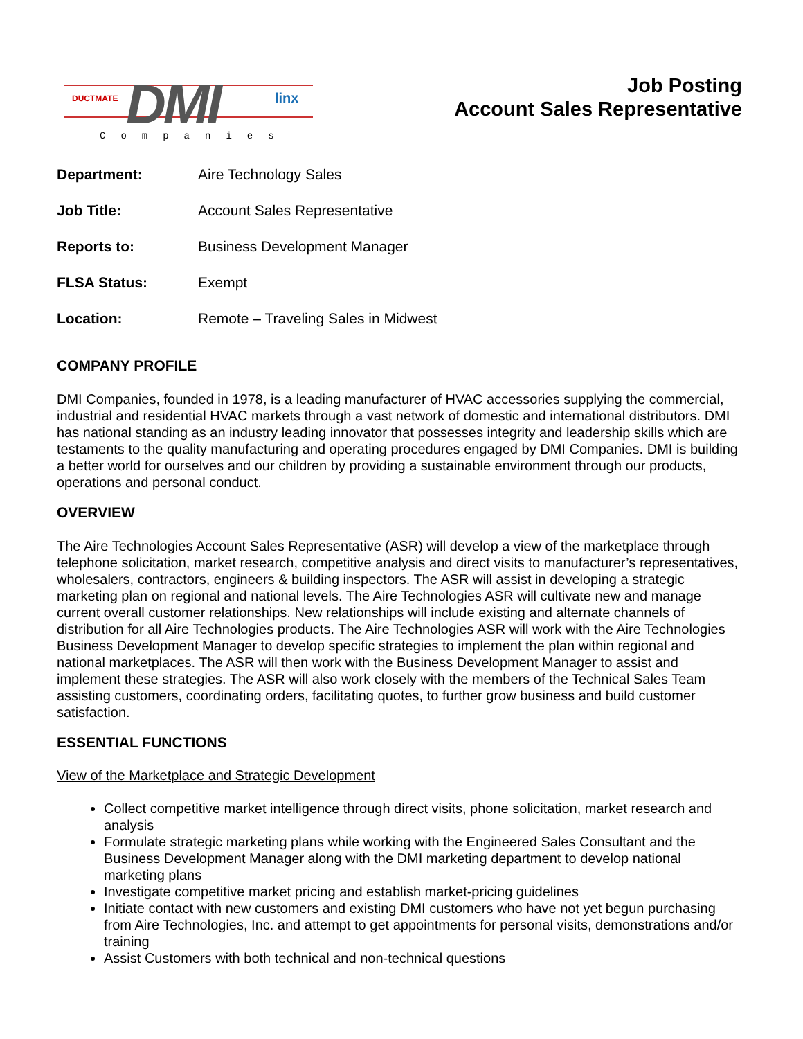DMI
DUCTMATE linx
Companies
Job Posting
Account Sales Representative
Department: Aire Technology Sales
Job Title: Account Sales Representative
Reports to: Business Development Manager
FLSA Status: Exempt
Location: Remote – Traveling Sales in Midwest
COMPANY PROFILE
DMI Companies, founded in 1978, is a leading manufacturer of HVAC accessories supplying the commercial, industrial and residential HVAC markets through a vast network of domestic and international distributors. DMI has national standing as an industry leading innovator that possesses integrity and leadership skills which are testaments to the quality manufacturing and operating procedures engaged by DMI Companies. DMI is building a better world for ourselves and our children by providing a sustainable environment through our products, operations and personal conduct.
OVERVIEW
The Aire Technologies Account Sales Representative (ASR) will develop a view of the marketplace through telephone solicitation, market research, competitive analysis and direct visits to manufacturer’s representatives, wholesalers, contractors, engineers & building inspectors. The ASR will assist in developing a strategic marketing plan on regional and national levels. The Aire Technologies ASR will cultivate new and manage current overall customer relationships. New relationships will include existing and alternate channels of distribution for all Aire Technologies products. The Aire Technologies ASR will work with the Aire Technologies Business Development Manager to develop specific strategies to implement the plan within regional and national marketplaces. The ASR will then work with the Business Development Manager to assist and implement these strategies. The ASR will also work closely with the members of the Technical Sales Team assisting customers, coordinating orders, facilitating quotes, to further grow business and build customer satisfaction.
ESSENTIAL FUNCTIONS
View of the Marketplace and Strategic Development
Collect competitive market intelligence through direct visits, phone solicitation, market research and analysis
Formulate strategic marketing plans while working with the Engineered Sales Consultant and the Business Development Manager along with the DMI marketing department to develop national marketing plans
Investigate competitive market pricing and establish market-pricing guidelines
Initiate contact with new customers and existing DMI customers who have not yet begun purchasing from Aire Technologies, Inc. and attempt to get appointments for personal visits, demonstrations and/or training
Assist Customers with both technical and non-technical questions